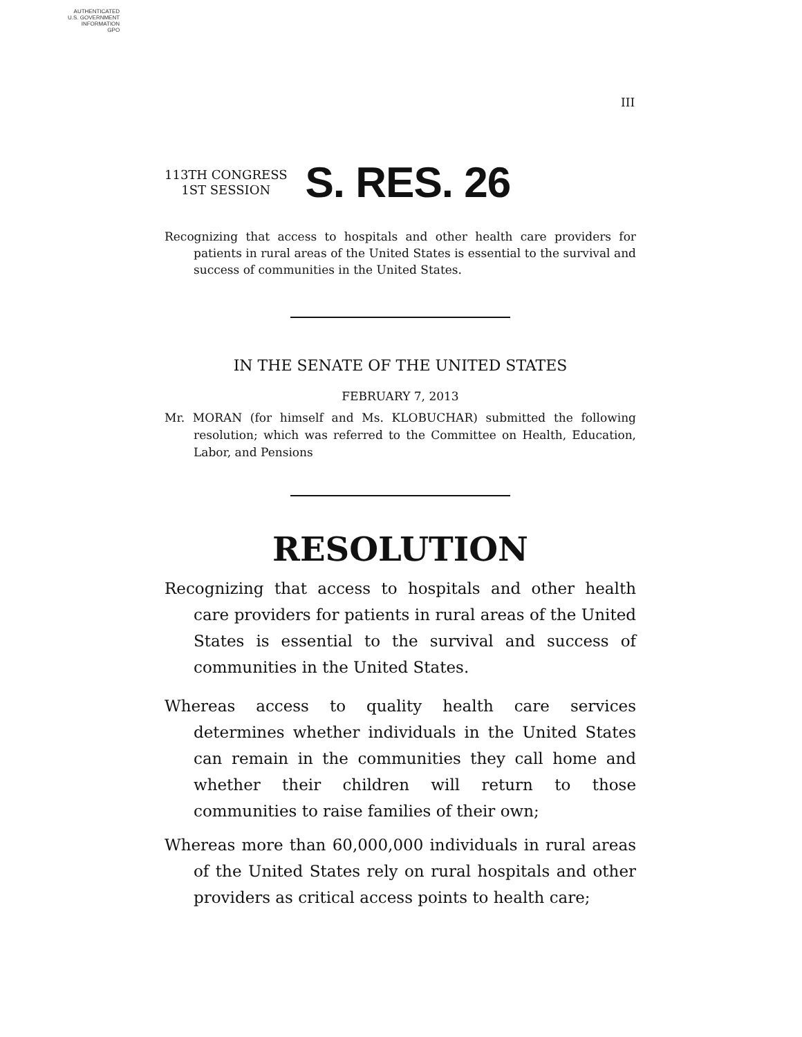AUTHENTICATED
U.S. GOVERNMENT
INFORMATION
GPO
III
113TH CONGRESS
1ST SESSION
S. RES. 26
Recognizing that access to hospitals and other health care providers for patients in rural areas of the United States is essential to the survival and success of communities in the United States.
IN THE SENATE OF THE UNITED STATES
FEBRUARY 7, 2013
Mr. MORAN (for himself and Ms. KLOBUCHAR) submitted the following resolution; which was referred to the Committee on Health, Education, Labor, and Pensions
RESOLUTION
Recognizing that access to hospitals and other health care providers for patients in rural areas of the United States is essential to the survival and success of communities in the United States.
Whereas access to quality health care services determines whether individuals in the United States can remain in the communities they call home and whether their children will return to those communities to raise families of their own;
Whereas more than 60,000,000 individuals in rural areas of the United States rely on rural hospitals and other providers as critical access points to health care;